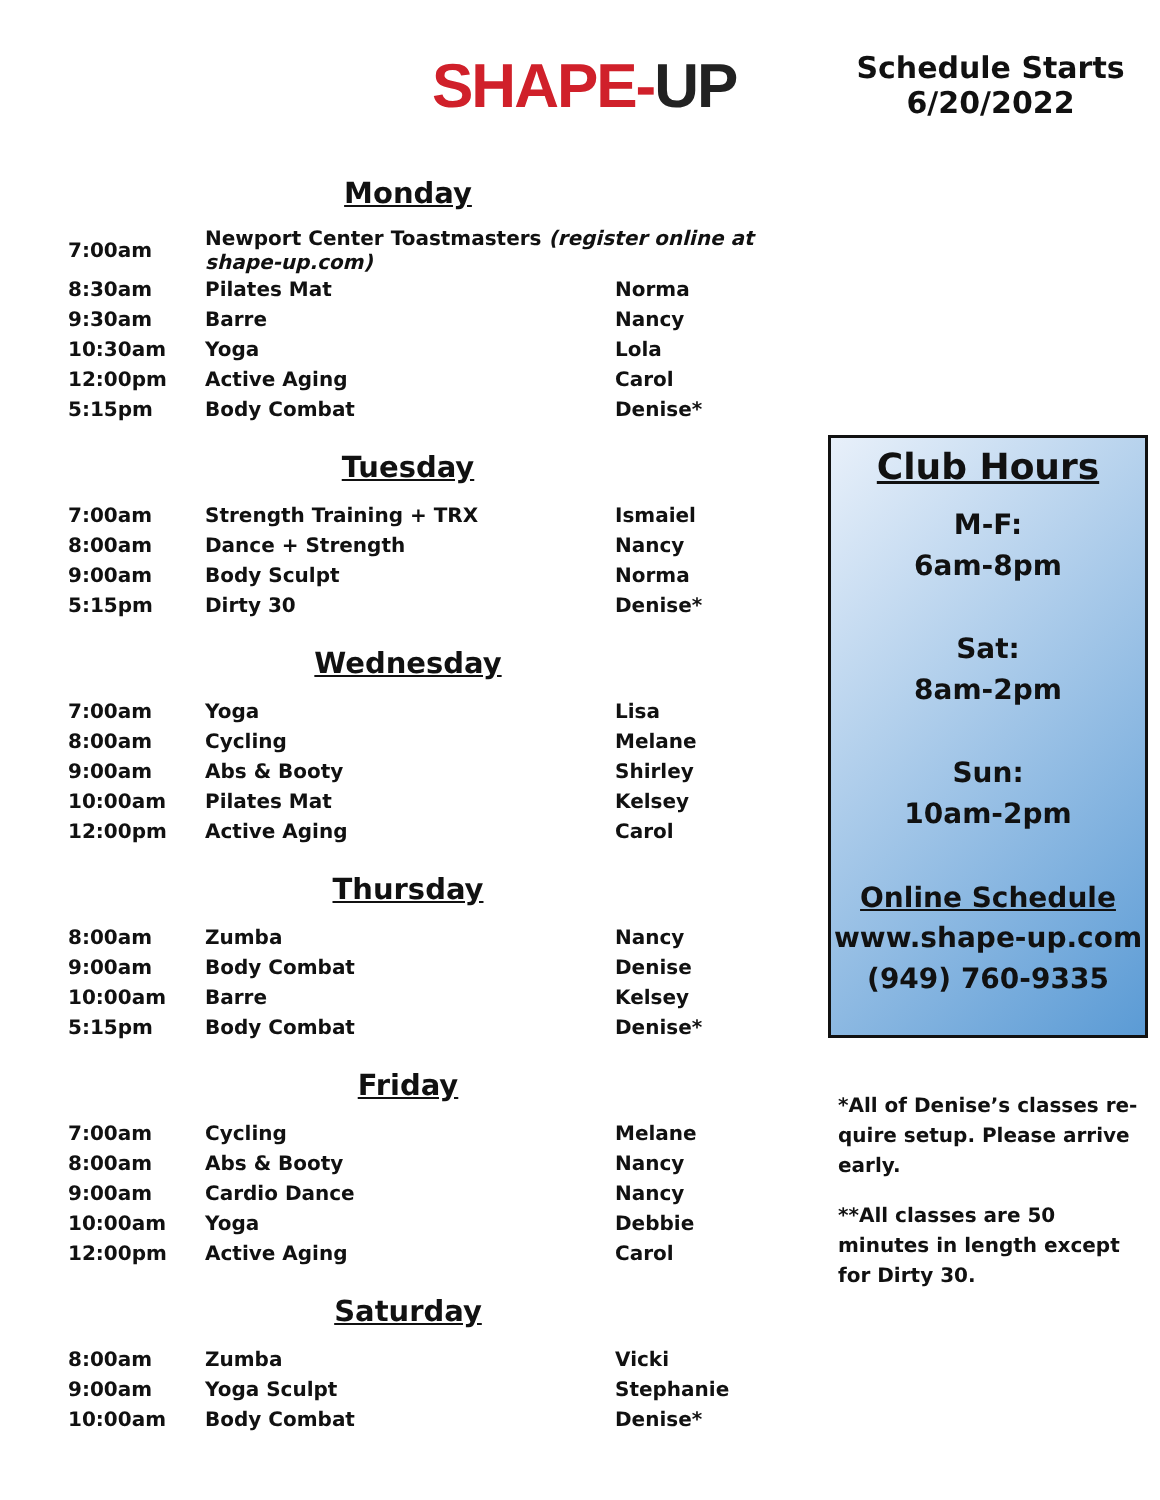SHAPE-UP
Schedule Starts
6/20/2022
Monday
| 7:00am | Newport Center Toastmasters (register online at shape-up.com) | |
| 8:30am | Pilates Mat | Norma |
| 9:30am | Barre | Nancy |
| 10:30am | Yoga | Lola |
| 12:00pm | Active Aging | Carol |
| 5:15pm | Body Combat | Denise* |
Tuesday
| 7:00am | Strength Training + TRX | Ismaiel |
| 8:00am | Dance + Strength | Nancy |
| 9:00am | Body Sculpt | Norma |
| 5:15pm | Dirty 30 | Denise* |
Wednesday
| 7:00am | Yoga | Lisa |
| 8:00am | Cycling | Melane |
| 9:00am | Abs & Booty | Shirley |
| 10:00am | Pilates Mat | Kelsey |
| 12:00pm | Active Aging | Carol |
Thursday
| 8:00am | Zumba | Nancy |
| 9:00am | Body Combat | Denise |
| 10:00am | Barre | Kelsey |
| 5:15pm | Body Combat | Denise* |
Friday
| 7:00am | Cycling | Melane |
| 8:00am | Abs & Booty | Nancy |
| 9:00am | Cardio Dance | Nancy |
| 10:00am | Yoga | Debbie |
| 12:00pm | Active Aging | Carol |
Saturday
| 8:00am | Zumba | Vicki |
| 9:00am | Yoga Sculpt | Stephanie |
| 10:00am | Body Combat | Denise* |
Club Hours
M-F:
6am-8pm
Sat:
8am-2pm
Sun:
10am-2pm
Online Schedule
www.shape-up.com
(949) 760-9335
*All of Denise’s classes re-quire setup. Please arrive early.
**All classes are 50 minutes in length except for Dirty 30.